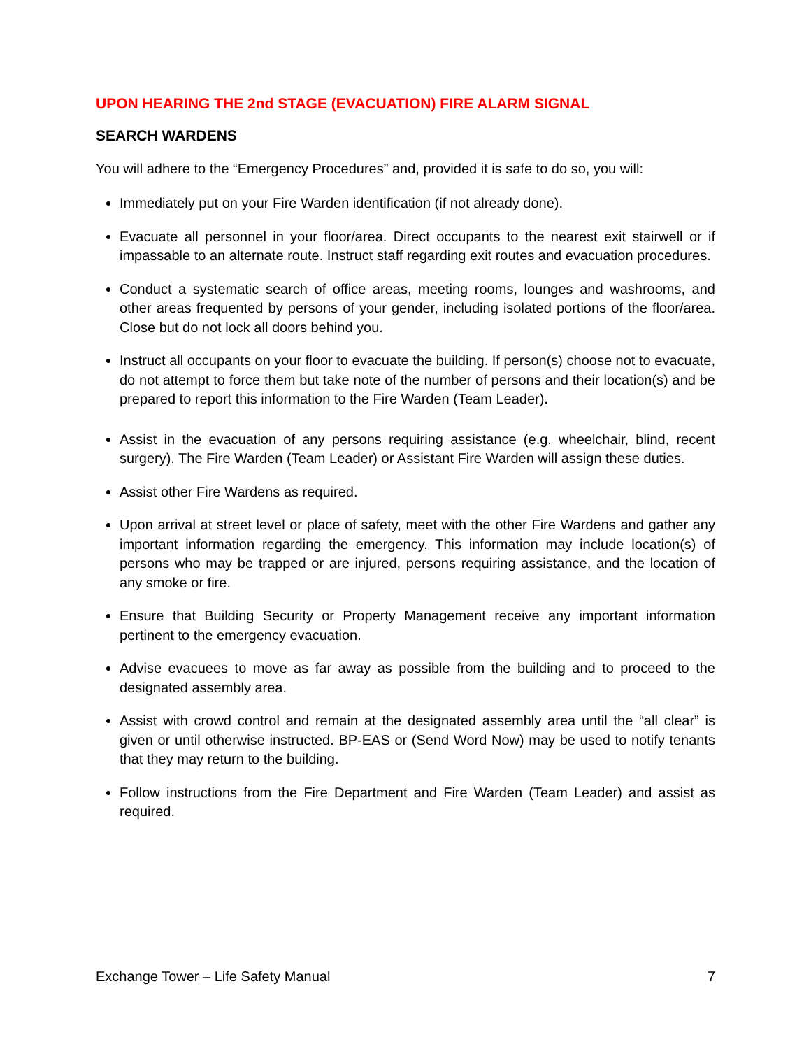UPON HEARING THE 2nd STAGE (EVACUATION) FIRE ALARM SIGNAL
SEARCH WARDENS
You will adhere to the “Emergency Procedures” and, provided it is safe to do so, you will:
Immediately put on your Fire Warden identification (if not already done).
Evacuate all personnel in your floor/area. Direct occupants to the nearest exit stairwell or if impassable to an alternate route. Instruct staff regarding exit routes and evacuation procedures.
Conduct a systematic search of office areas, meeting rooms, lounges and washrooms, and other areas frequented by persons of your gender, including isolated portions of the floor/area. Close but do not lock all doors behind you.
Instruct all occupants on your floor to evacuate the building. If person(s) choose not to evacuate, do not attempt to force them but take note of the number of persons and their location(s) and be prepared to report this information to the Fire Warden (Team Leader).
Assist in the evacuation of any persons requiring assistance (e.g. wheelchair, blind, recent surgery). The Fire Warden (Team Leader) or Assistant Fire Warden will assign these duties.
Assist other Fire Wardens as required.
Upon arrival at street level or place of safety, meet with the other Fire Wardens and gather any important information regarding the emergency. This information may include location(s) of persons who may be trapped or are injured, persons requiring assistance, and the location of any smoke or fire.
Ensure that Building Security or Property Management receive any important information pertinent to the emergency evacuation.
Advise evacuees to move as far away as possible from the building and to proceed to the designated assembly area.
Assist with crowd control and remain at the designated assembly area until the “all clear” is given or until otherwise instructed. BP-EAS or (Send Word Now) may be used to notify tenants that they may return to the building.
Follow instructions from the Fire Department and Fire Warden (Team Leader) and assist as required.
Exchange Tower – Life Safety Manual 7